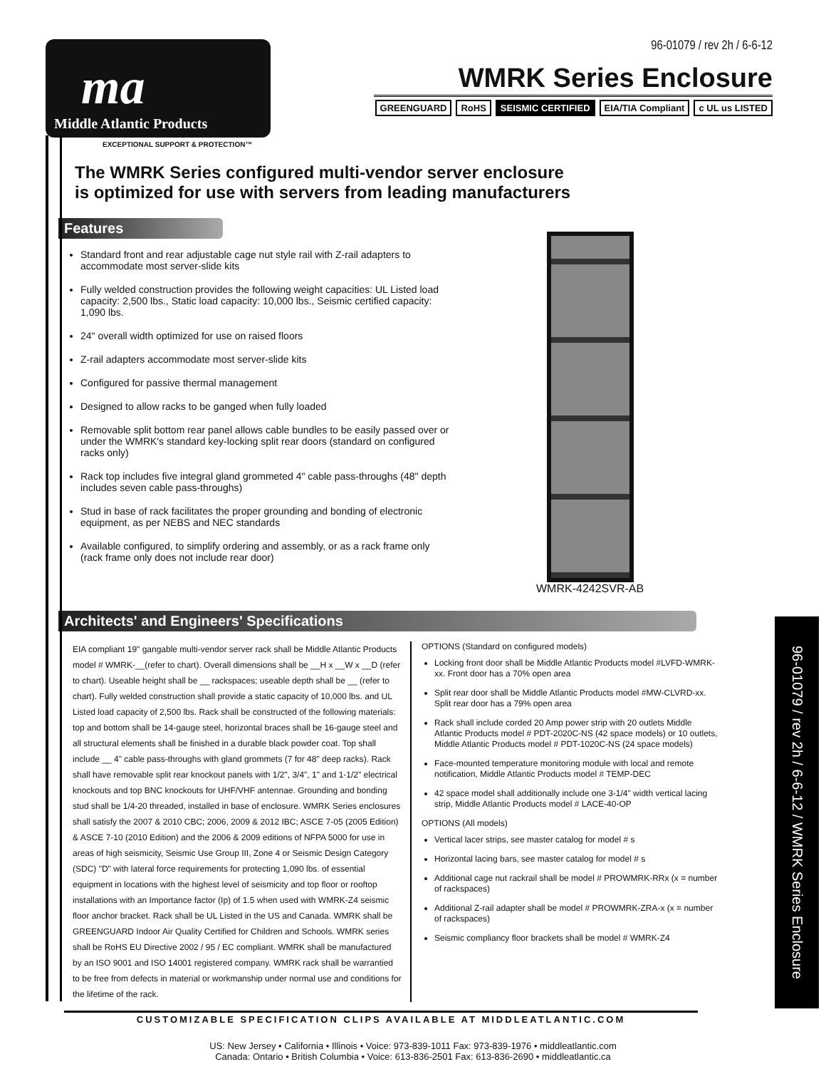ma
Middle Atlantic Products
EXCEPTIONAL SUPPORT & PROTECTION™
96-01079 / rev 2h / 6-6-12
WMRK Series Enclosure
GREENGUARD RoHS SEISMIC CERTIFIED EIA/TIA Compliant c UL us LISTED
The WMRK Series configured multi-vendor server enclosure
is optimized for use with servers from leading manufacturers
Features
Standard front and rear adjustable cage nut style rail with Z-rail adapters to accommodate most server-slide kits
Fully welded construction provides the following weight capacities: UL Listed load capacity: 2,500 lbs., Static load capacity: 10,000 lbs., Seismic certified capacity: 1,090 lbs.
24" overall width optimized for use on raised floors
Z-rail adapters accommodate most server-slide kits
Configured for passive thermal management
Designed to allow racks to be ganged when fully loaded
Removable split bottom rear panel allows cable bundles to be easily passed over or under the WMRK's standard key-locking split rear doors (standard on configured racks only)
Rack top includes five integral gland grommeted 4" cable pass-throughs (48" depth includes seven cable pass-throughs)
Stud in base of rack facilitates the proper grounding and bonding of electronic equipment, as per NEBS and NEC standards
Available configured, to simplify ordering and assembly, or as a rack frame only (rack frame only does not include rear door)
WMRK-4242SVR-AB
Architects' and Engineers' Specifications
EIA compliant 19" gangable multi-vendor server rack shall be Middle Atlantic Products model # WMRK-__(refer to chart). Overall dimensions shall be __H x __W x __D (refer to chart). Useable height shall be __ rackspaces; useable depth shall be __ (refer to chart). Fully welded construction shall provide a static capacity of 10,000 lbs. and UL Listed load capacity of 2,500 lbs. Rack shall be constructed of the following materials: top and bottom shall be 14-gauge steel, horizontal braces shall be 16-gauge steel and all structural elements shall be finished in a durable black powder coat. Top shall include __ 4" cable pass-throughs with gland grommets (7 for 48" deep racks). Rack shall have removable split rear knockout panels with 1/2", 3/4", 1" and 1-1/2" electrical knockouts and top BNC knockouts for UHF/VHF antennae. Grounding and bonding stud shall be 1/4-20 threaded, installed in base of enclosure. WMRK Series enclosures shall satisfy the 2007 & 2010 CBC; 2006, 2009 & 2012 IBC; ASCE 7-05 (2005 Edition) & ASCE 7-10 (2010 Edition) and the 2006 & 2009 editions of NFPA 5000 for use in areas of high seismicity, Seismic Use Group III, Zone 4 or Seismic Design Category (SDC) "D" with lateral force requirements for protecting 1,090 lbs. of essential equipment in locations with the highest level of seismicity and top floor or rooftop installations with an Importance factor (Ip) of 1.5 when used with WMRK-Z4 seismic floor anchor bracket. Rack shall be UL Listed in the US and Canada. WMRK shall be GREENGUARD Indoor Air Quality Certified for Children and Schools. WMRK series shall be RoHS EU Directive 2002 / 95 / EC compliant. WMRK shall be manufactured by an ISO 9001 and ISO 14001 registered company. WMRK rack shall be warrantied to be free from defects in material or workmanship under normal use and conditions for the lifetime of the rack.
OPTIONS (Standard on configured models)
Locking front door shall be Middle Atlantic Products model #LVFD-WMRK-xx. Front door has a 70% open area
Split rear door shall be Middle Atlantic Products model #MW-CLVRD-xx. Split rear door has a 79% open area
Rack shall include corded 20 Amp power strip with 20 outlets Middle Atlantic Products model # PDT-2020C-NS (42 space models) or 10 outlets, Middle Atlantic Products model # PDT-1020C-NS (24 space models)
Face-mounted temperature monitoring module with local and remote notification, Middle Atlantic Products model # TEMP-DEC
42 space model shall additionally include one 3-1/4" width vertical lacing strip, Middle Atlantic Products model # LACE-40-OP
OPTIONS (All models)
Vertical lacer strips, see master catalog for model # s
Horizontal lacing bars, see master catalog for model # s
Additional cage nut rackrail shall be model # PROWMRK-RRx (x = number of rackspaces)
Additional Z-rail adapter shall be model # PROWMRK-ZRA-x (x = number of rackspaces)
Seismic compliancy floor brackets shall be model # WMRK-Z4
CUSTOMIZABLE SPECIFICATION CLIPS AVAILABLE AT MIDDLEATLANTIC.COM
US: New Jersey • California • Illinois • Voice: 973-839-1011 Fax: 973-839-1976 • middleatlantic.com
Canada: Ontario • British Columbia • Voice: 613-836-2501 Fax: 613-836-2690 • middleatlantic.ca
96-01079 / rev 2h / 6-6-12 / WMRK Series Enclosure